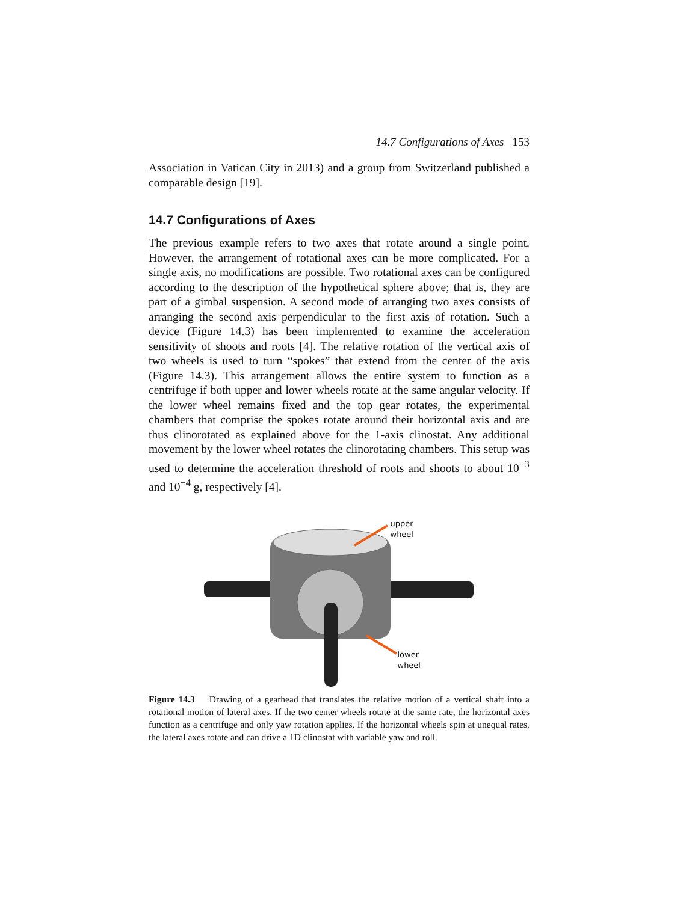14.7 Configurations of Axes 153
Association in Vatican City in 2013) and a group from Switzerland published a comparable design [19].
14.7 Configurations of Axes
The previous example refers to two axes that rotate around a single point. However, the arrangement of rotational axes can be more complicated. For a single axis, no modifications are possible. Two rotational axes can be configured according to the description of the hypothetical sphere above; that is, they are part of a gimbal suspension. A second mode of arranging two axes consists of arranging the second axis perpendicular to the first axis of rotation. Such a device (Figure 14.3) has been implemented to examine the acceleration sensitivity of shoots and roots [4]. The relative rotation of the vertical axis of two wheels is used to turn “spokes” that extend from the center of the axis (Figure 14.3). This arrangement allows the entire system to function as a centrifuge if both upper and lower wheels rotate at the same angular velocity. If the lower wheel remains fixed and the top gear rotates, the experimental chambers that comprise the spokes rotate around their horizontal axis and are thus clinorotated as explained above for the 1-axis clinostat. Any additional movement by the lower wheel rotates the clinorotating chambers. This setup was used to determine the acceleration threshold of roots and shoots to about 10<sup>−3</sup> and 10<sup>−4</sup> g, respectively [4].
upper
wheel
lower
wheel
Figure 14.3 Drawing of a gearhead that translates the relative motion of a vertical shaft into a rotational motion of lateral axes. If the two center wheels rotate at the same rate, the horizontal axes function as a centrifuge and only yaw rotation applies. If the horizontal wheels spin at unequal rates, the lateral axes rotate and can drive a 1D clinostat with variable yaw and roll.